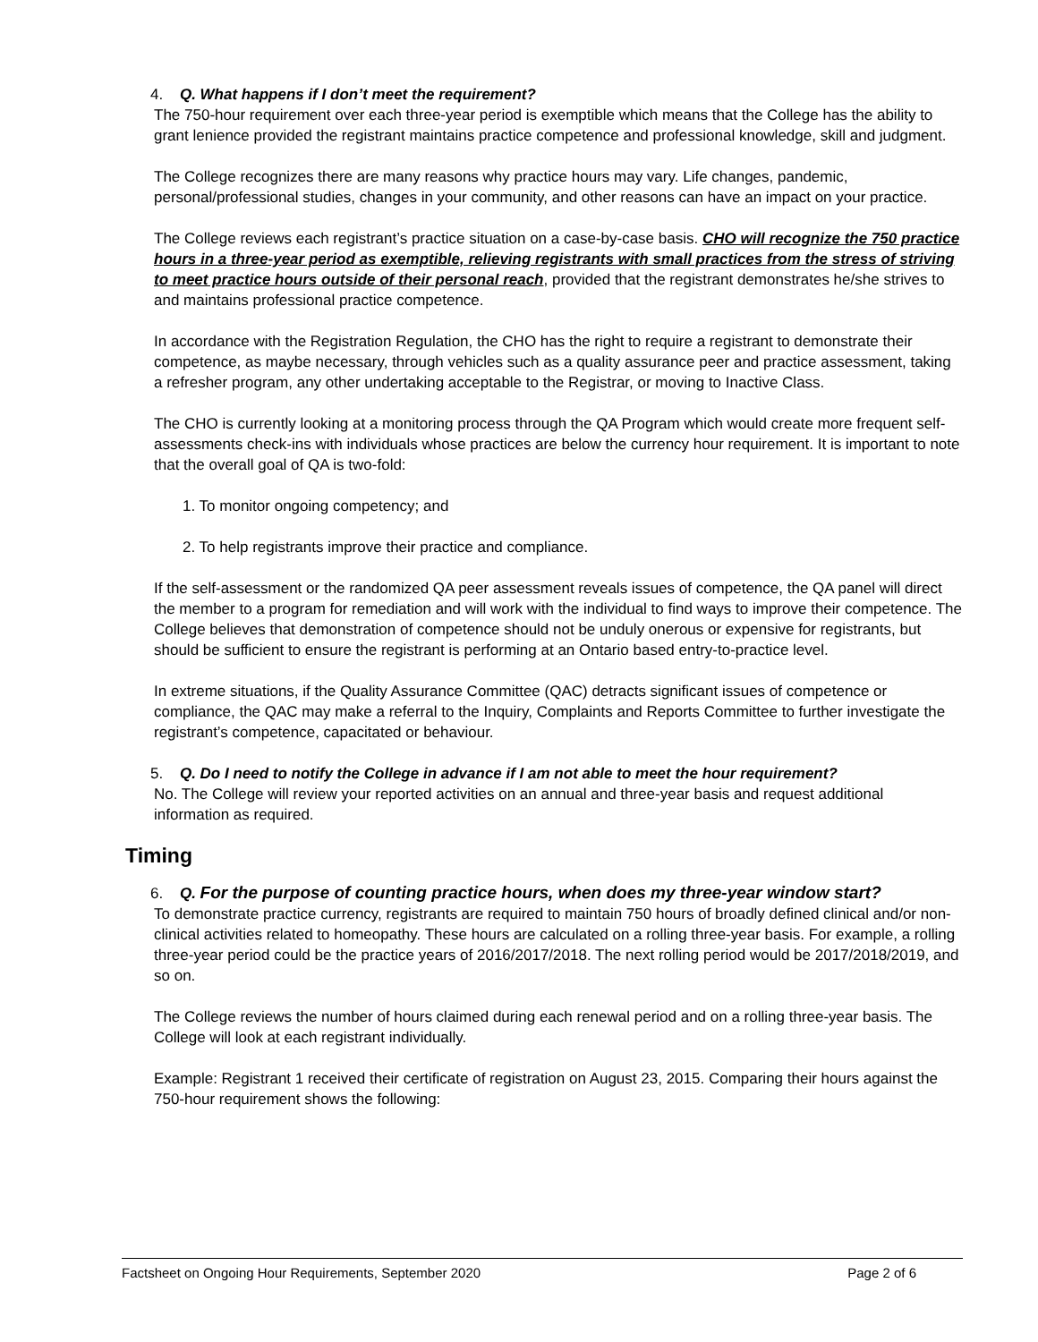4. Q. What happens if I don’t meet the requirement?
The 750-hour requirement over each three-year period is exemptible which means that the College has the ability to grant lenience provided the registrant maintains practice competence and professional knowledge, skill and judgment.
The College recognizes there are many reasons why practice hours may vary. Life changes, pandemic, personal/professional studies, changes in your community, and other reasons can have an impact on your practice.
The College reviews each registrant’s practice situation on a case-by-case basis. CHO will recognize the 750 practice hours in a three-year period as exemptible, relieving registrants with small practices from the stress of striving to meet practice hours outside of their personal reach, provided that the registrant demonstrates he/she strives to and maintains professional practice competence.
In accordance with the Registration Regulation, the CHO has the right to require a registrant to demonstrate their competence, as maybe necessary, through vehicles such as a quality assurance peer and practice assessment, taking a refresher program, any other undertaking acceptable to the Registrar, or moving to Inactive Class.
The CHO is currently looking at a monitoring process through the QA Program which would create more frequent self-assessments check-ins with individuals whose practices are below the currency hour requirement. It is important to note that the overall goal of QA is two-fold:
1. To monitor ongoing competency; and
2. To help registrants improve their practice and compliance.
If the self-assessment or the randomized QA peer assessment reveals issues of competence, the QA panel will direct the member to a program for remediation and will work with the individual to find ways to improve their competence. The College believes that demonstration of competence should not be unduly onerous or expensive for registrants, but should be sufficient to ensure the registrant is performing at an Ontario based entry-to-practice level.
In extreme situations, if the Quality Assurance Committee (QAC) detracts significant issues of competence or compliance, the QAC may make a referral to the Inquiry, Complaints and Reports Committee to further investigate the registrant’s competence, capacitated or behaviour.
5. Q. Do I need to notify the College in advance if I am not able to meet the hour requirement?
No. The College will review your reported activities on an annual and three-year basis and request additional information as required.
Timing
6. Q. For the purpose of counting practice hours, when does my three-year window start?
To demonstrate practice currency, registrants are required to maintain 750 hours of broadly defined clinical and/or non-clinical activities related to homeopathy. These hours are calculated on a rolling three-year basis. For example, a rolling three-year period could be the practice years of 2016/2017/2018. The next rolling period would be 2017/2018/2019, and so on.
The College reviews the number of hours claimed during each renewal period and on a rolling three-year basis. The College will look at each registrant individually.
Example: Registrant 1 received their certificate of registration on August 23, 2015. Comparing their hours against the 750-hour requirement shows the following:
Factsheet on Ongoing Hour Requirements, September 2020 Page 2 of 6